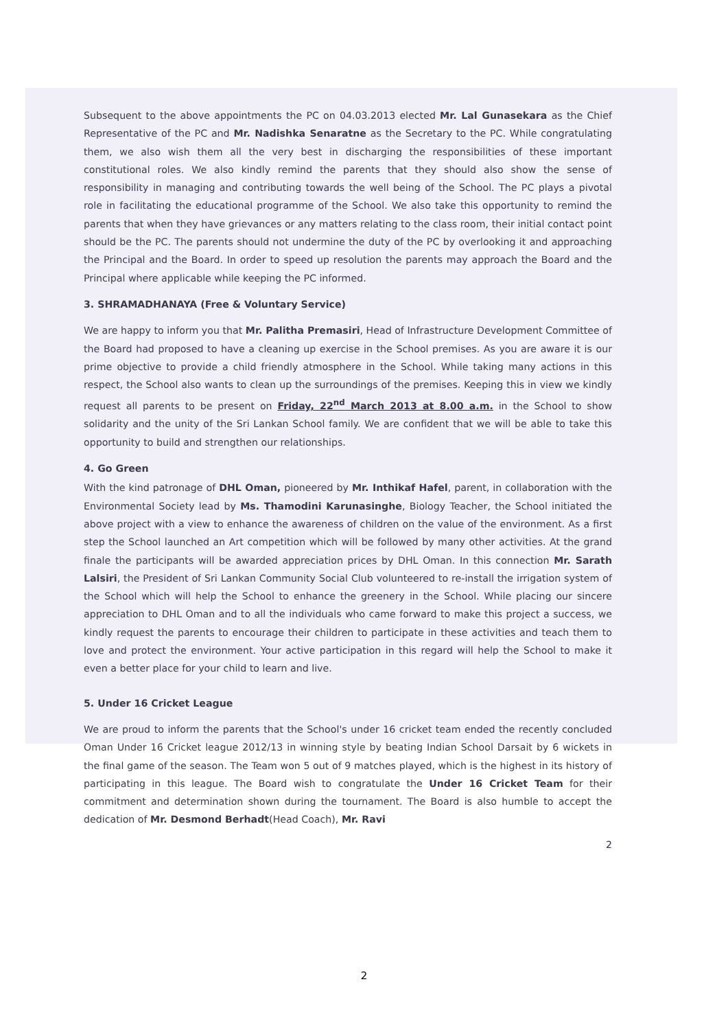Subsequent to the above appointments the PC on 04.03.2013 elected Mr. Lal Gunasekara as the Chief Representative of the PC and Mr. Nadishka Senaratne as the Secretary to the PC. While congratulating them, we also wish them all the very best in discharging the responsibilities of these important constitutional roles. We also kindly remind the parents that they should also show the sense of responsibility in managing and contributing towards the well being of the School. The PC plays a pivotal role in facilitating the educational programme of the School. We also take this opportunity to remind the parents that when they have grievances or any matters relating to the class room, their initial contact point should be the PC. The parents should not undermine the duty of the PC by overlooking it and approaching the Principal and the Board. In order to speed up resolution the parents may approach the Board and the Principal where applicable while keeping the PC informed.
3. SHRAMADHANAYA (Free & Voluntary Service)
We are happy to inform you that Mr. Palitha Premasiri, Head of Infrastructure Development Committee of the Board had proposed to have a cleaning up exercise in the School premises. As you are aware it is our prime objective to provide a child friendly atmosphere in the School. While taking many actions in this respect, the School also wants to clean up the surroundings of the premises. Keeping this in view we kindly request all parents to be present on Friday, 22<sup>nd</sup> March 2013 at 8.00 a.m. in the School to show solidarity and the unity of the Sri Lankan School family. We are confident that we will be able to take this opportunity to build and strengthen our relationships.
4. Go Green
With the kind patronage of DHL Oman, pioneered by Mr. Inthikaf Hafel, parent, in collaboration with the Environmental Society lead by Ms. Thamodini Karunasinghe, Biology Teacher, the School initiated the above project with a view to enhance the awareness of children on the value of the environment. As a first step the School launched an Art competition which will be followed by many other activities. At the grand finale the participants will be awarded appreciation prices by DHL Oman. In this connection Mr. Sarath Lalsiri, the President of Sri Lankan Community Social Club volunteered to re-install the irrigation system of the School which will help the School to enhance the greenery in the School. While placing our sincere appreciation to DHL Oman and to all the individuals who came forward to make this project a success, we kindly request the parents to encourage their children to participate in these activities and teach them to love and protect the environment. Your active participation in this regard will help the School to make it even a better place for your child to learn and live.
5. Under 16 Cricket League
We are proud to inform the parents that the School's under 16 cricket team ended the recently concluded Oman Under 16 Cricket league 2012/13 in winning style by beating Indian School Darsait by 6 wickets in the final game of the season. The Team won 5 out of 9 matches played, which is the highest in its history of participating in this league. The Board wish to congratulate the Under 16 Cricket Team for their commitment and determination shown during the tournament. The Board is also humble to accept the dedication of Mr. Desmond Berhadt(Head Coach), Mr. Ravi
2
2